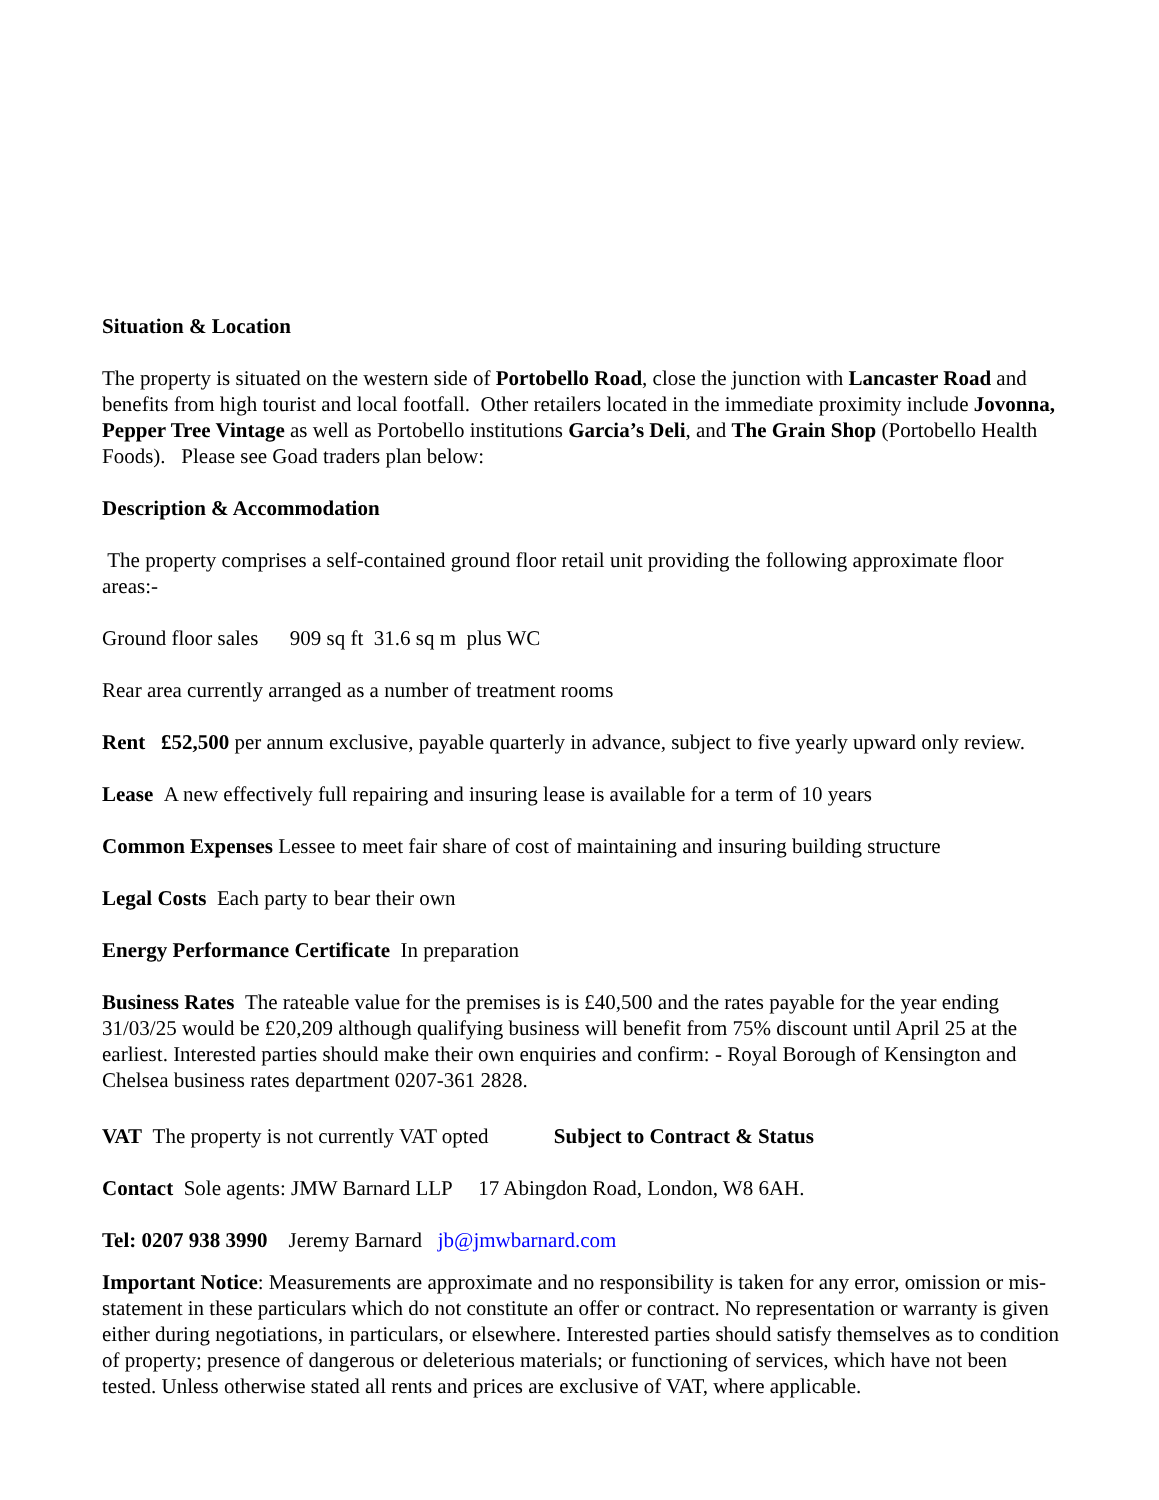Situation & Location
The property is situated on the western side of Portobello Road, close the junction with Lancaster Road and benefits from high tourist and local footfall. Other retailers located in the immediate proximity include Jovonna, Pepper Tree Vintage as well as Portobello institutions Garcia’s Deli, and The Grain Shop (Portobello Health Foods). Please see Goad traders plan below:
Description & Accommodation
The property comprises a self-contained ground floor retail unit providing the following approximate floor areas:-
Ground floor sales 909 sq ft 31.6 sq m plus WC
Rear area currently arranged as a number of treatment rooms
Rent £52,500 per annum exclusive, payable quarterly in advance, subject to five yearly upward only review.
Lease A new effectively full repairing and insuring lease is available for a term of 10 years
Common Expenses Lessee to meet fair share of cost of maintaining and insuring building structure
Legal Costs Each party to bear their own
Energy Performance Certificate In preparation
Business Rates The rateable value for the premises is is £40,500 and the rates payable for the year ending 31/03/25 would be £20,209 although qualifying business will benefit from 75% discount until April 25 at the earliest. Interested parties should make their own enquiries and confirm: - Royal Borough of Kensington and Chelsea business rates department 0207-361 2828.
VAT The property is not currently VAT opted Subject to Contract & Status
Contact Sole agents: JMW Barnard LLP 17 Abingdon Road, London, W8 6AH.
Tel: 0207 938 3990 Jeremy Barnard jb@jmwbarnard.com
Important Notice: Measurements are approximate and no responsibility is taken for any error, omission or mis-statement in these particulars which do not constitute an offer or contract. No representation or warranty is given either during negotiations, in particulars, or elsewhere. Interested parties should satisfy themselves as to condition of property; presence of dangerous or deleterious materials; or functioning of services, which have not been tested. Unless otherwise stated all rents and prices are exclusive of VAT, where applicable.